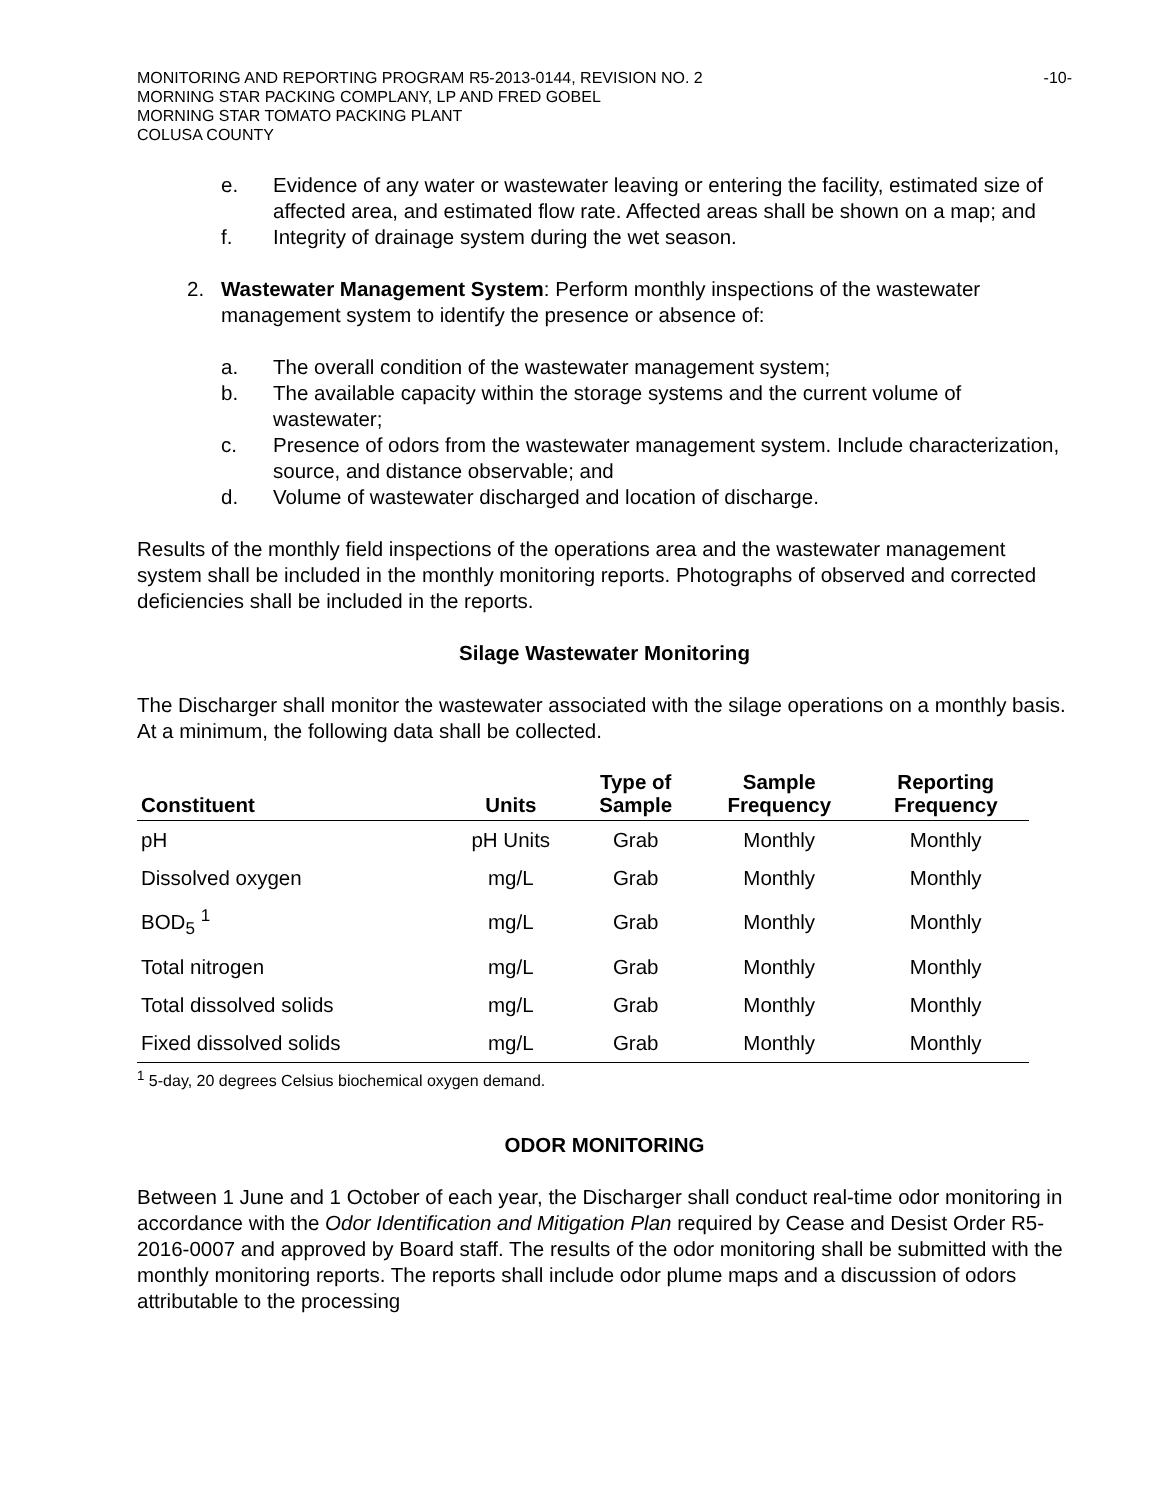MONITORING AND REPORTING PROGRAM R5-2013-0144, REVISION NO. 2
MORNING STAR PACKING COMPLANY, LP AND FRED GOBEL
MORNING STAR TOMATO PACKING PLANT
COLUSA COUNTY
-10-
e. Evidence of any water or wastewater leaving or entering the facility, estimated size of affected area, and estimated flow rate. Affected areas shall be shown on a map; and
f. Integrity of drainage system during the wet season.
2. Wastewater Management System: Perform monthly inspections of the wastewater management system to identify the presence or absence of:
a. The overall condition of the wastewater management system;
b. The available capacity within the storage systems and the current volume of wastewater;
c. Presence of odors from the wastewater management system. Include characterization, source, and distance observable; and
d. Volume of wastewater discharged and location of discharge.
Results of the monthly field inspections of the operations area and the wastewater management system shall be included in the monthly monitoring reports. Photographs of observed and corrected deficiencies shall be included in the reports.
Silage Wastewater Monitoring
The Discharger shall monitor the wastewater associated with the silage operations on a monthly basis. At a minimum, the following data shall be collected.
| Constituent | Units | Type of Sample | Sample Frequency | Reporting Frequency |
| --- | --- | --- | --- | --- |
| pH | pH Units | Grab | Monthly | Monthly |
| Dissolved oxygen | mg/L | Grab | Monthly | Monthly |
| BOD<sub>5</sub> <sup>1</sup> | mg/L | Grab | Monthly | Monthly |
| Total nitrogen | mg/L | Grab | Monthly | Monthly |
| Total dissolved solids | mg/L | Grab | Monthly | Monthly |
| Fixed dissolved solids | mg/L | Grab | Monthly | Monthly |
| <sup>1</sup> 5-day, 20 degrees Celsius biochemical oxygen demand. | | | | |
ODOR MONITORING
Between 1 June and 1 October of each year, the Discharger shall conduct real-time odor monitoring in accordance with the Odor Identification and Mitigation Plan required by Cease and Desist Order R5-2016-0007 and approved by Board staff. The results of the odor monitoring shall be submitted with the monthly monitoring reports. The reports shall include odor plume maps and a discussion of odors attributable to the processing